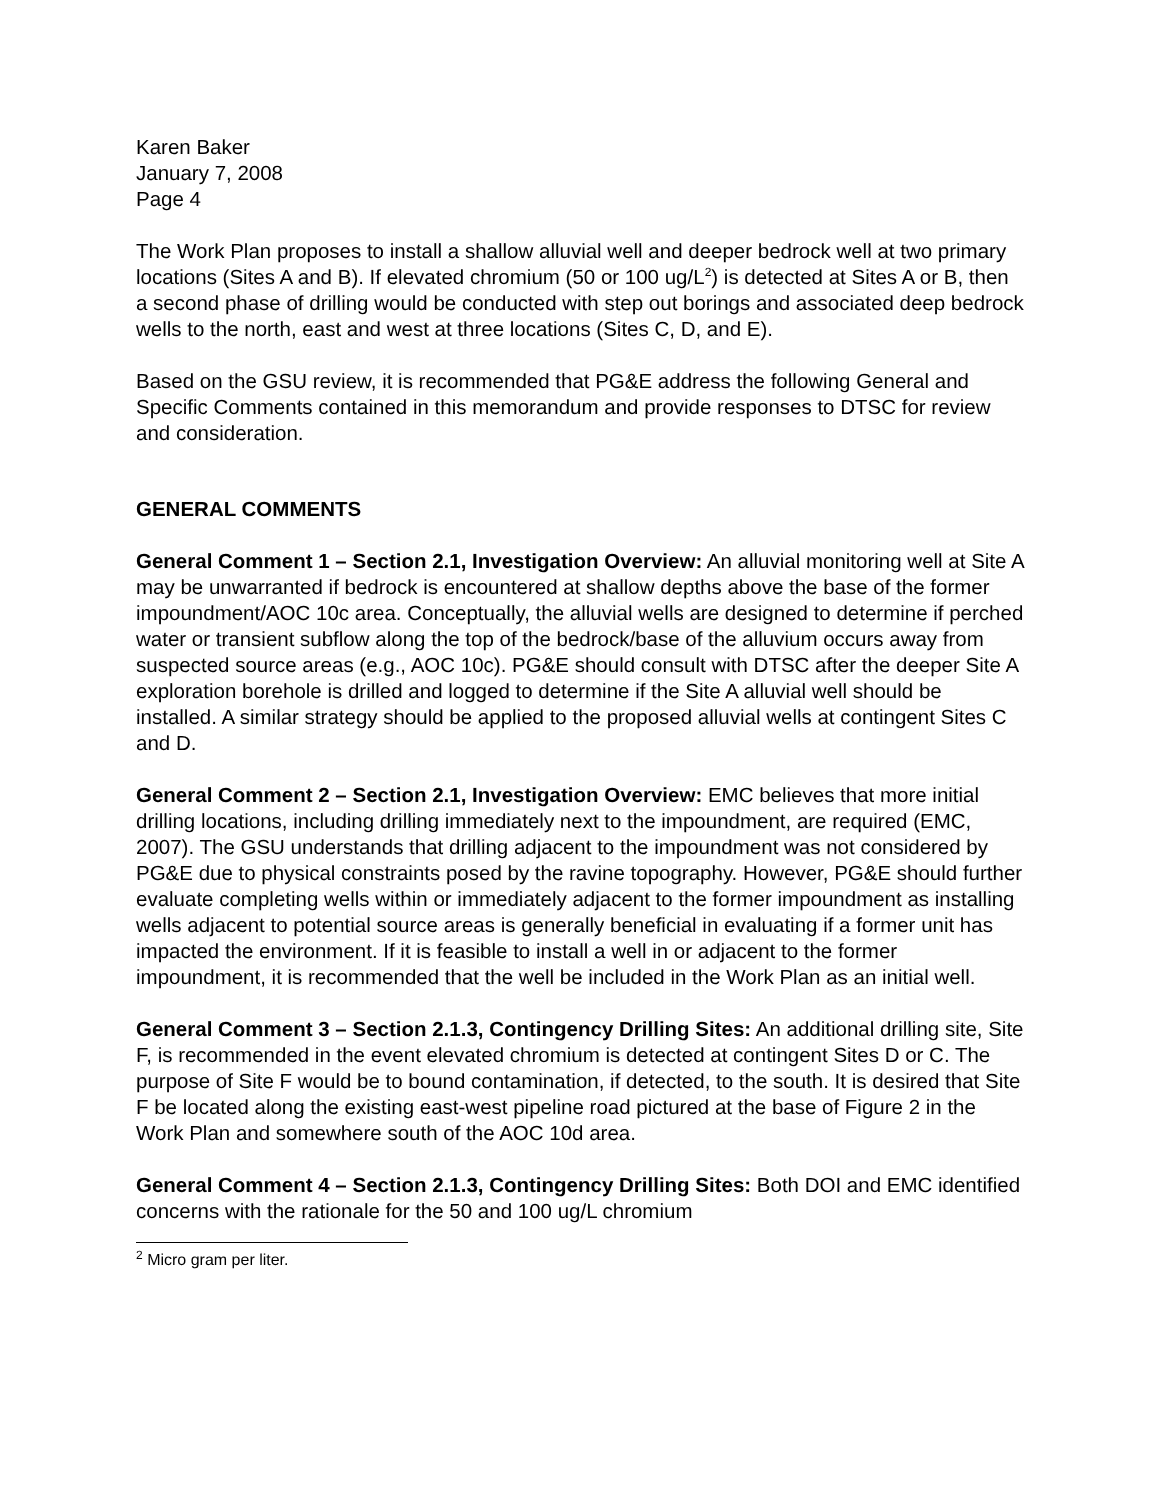Karen Baker
January 7, 2008
Page 4
The Work Plan proposes to install a shallow alluvial well and deeper bedrock well at two primary locations (Sites A and B). If elevated chromium (50 or 100 ug/L<sup>2</sup>) is detected at Sites A or B, then a second phase of drilling would be conducted with step out borings and associated deep bedrock wells to the north, east and west at three locations (Sites C, D, and E).
Based on the GSU review, it is recommended that PG&E address the following General and Specific Comments contained in this memorandum and provide responses to DTSC for review and consideration.
GENERAL COMMENTS
General Comment 1 – Section 2.1, Investigation Overview: An alluvial monitoring well at Site A may be unwarranted if bedrock is encountered at shallow depths above the base of the former impoundment/AOC 10c area. Conceptually, the alluvial wells are designed to determine if perched water or transient subflow along the top of the bedrock/base of the alluvium occurs away from suspected source areas (e.g., AOC 10c). PG&E should consult with DTSC after the deeper Site A exploration borehole is drilled and logged to determine if the Site A alluvial well should be installed. A similar strategy should be applied to the proposed alluvial wells at contingent Sites C and D.
General Comment 2 – Section 2.1, Investigation Overview: EMC believes that more initial drilling locations, including drilling immediately next to the impoundment, are required (EMC, 2007). The GSU understands that drilling adjacent to the impoundment was not considered by PG&E due to physical constraints posed by the ravine topography. However, PG&E should further evaluate completing wells within or immediately adjacent to the former impoundment as installing wells adjacent to potential source areas is generally beneficial in evaluating if a former unit has impacted the environment. If it is feasible to install a well in or adjacent to the former impoundment, it is recommended that the well be included in the Work Plan as an initial well.
General Comment 3 – Section 2.1.3, Contingency Drilling Sites: An additional drilling site, Site F, is recommended in the event elevated chromium is detected at contingent Sites D or C. The purpose of Site F would be to bound contamination, if detected, to the south. It is desired that Site F be located along the existing east-west pipeline road pictured at the base of Figure 2 in the Work Plan and somewhere south of the AOC 10d area.
General Comment 4 – Section 2.1.3, Contingency Drilling Sites: Both DOI and EMC identified concerns with the rationale for the 50 and 100 ug/L chromium
<sup>2</sup> Micro gram per liter.